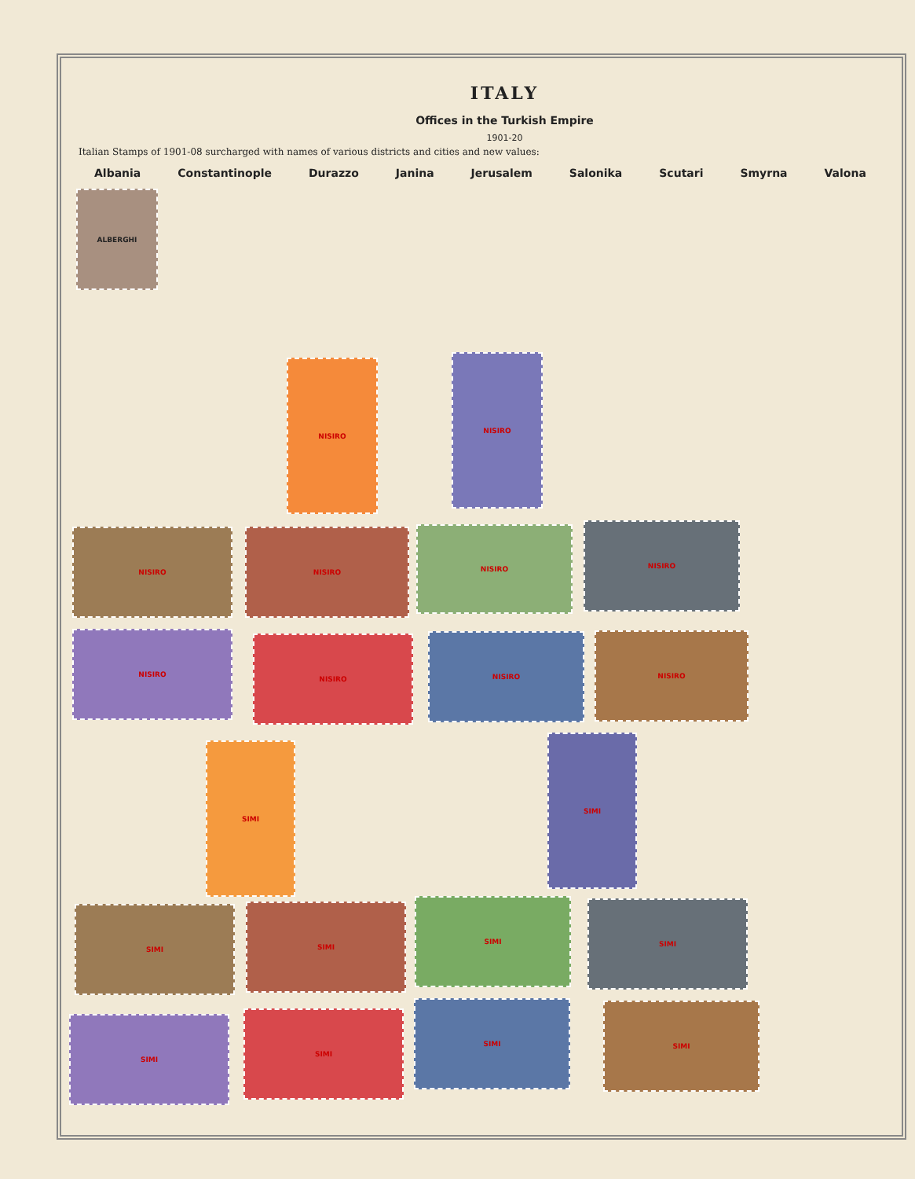ITALY
Offices in the Turkish Empire
1901-20
Italian Stamps of 1901-08 surcharged with names of various districts and cities and new values:
Albania Constantinople Durazzo Janina Jerusalem Salonika Scutari Smyrna Valona
ALBERGHI
NISIRO
NISIRO
NISIRO NISIRO NISIRO NISIRO
NISIRO
NISIRO NISIRO NISIRO
SIMI
SIMI
SIMI SIMI
SIMI SIMI
SIMI
SIMI
SIMI SIMI